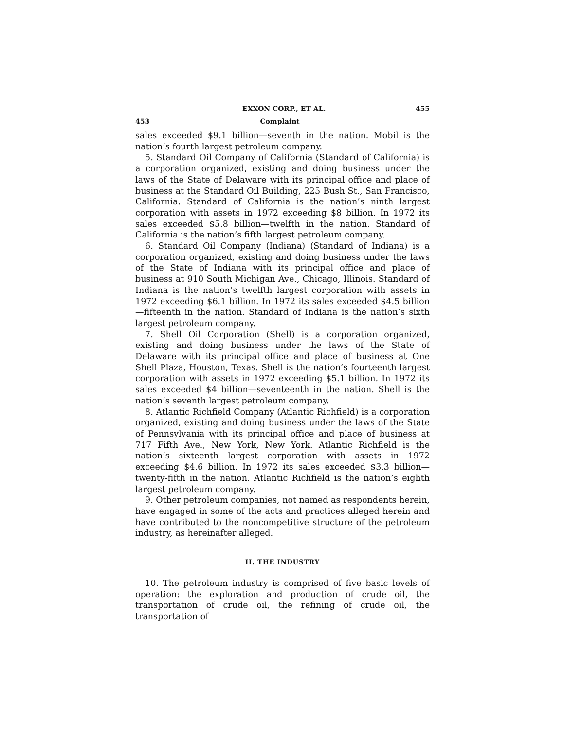EXXON CORP., ET AL. 455
453 Complaint
sales exceeded $9.1 billion—seventh in the nation. Mobil is the nation’s fourth largest petroleum company.
5. Standard Oil Company of California (Standard of California) is a corporation organized, existing and doing business under the laws of the State of Delaware with its principal office and place of business at the Standard Oil Building, 225 Bush St., San Francisco, California. Standard of California is the nation’s ninth largest corporation with assets in 1972 exceeding $8 billion. In 1972 its sales exceeded $5.8 billion—twelfth in the nation. Standard of California is the nation’s fifth largest petroleum company.
6. Standard Oil Company (Indiana) (Standard of Indiana) is a corporation organized, existing and doing business under the laws of the State of Indiana with its principal office and place of business at 910 South Michigan Ave., Chicago, Illinois. Standard of Indiana is the nation’s twelfth largest corporation with assets in 1972 exceeding $6.1 billion. In 1972 its sales exceeded $4.5 billion—fifteenth in the nation. Standard of Indiana is the nation’s sixth largest petroleum company.
7. Shell Oil Corporation (Shell) is a corporation organized, existing and doing business under the laws of the State of Delaware with its principal office and place of business at One Shell Plaza, Houston, Texas. Shell is the nation’s fourteenth largest corporation with assets in 1972 exceeding $5.1 billion. In 1972 its sales exceeded $4 billion—seventeenth in the nation. Shell is the nation’s seventh largest petroleum company.
8. Atlantic Richfield Company (Atlantic Richfield) is a corporation organized, existing and doing business under the laws of the State of Pennsylvania with its principal office and place of business at 717 Fifth Ave., New York, New York. Atlantic Richfield is the nation’s sixteenth largest corporation with assets in 1972 exceeding $4.6 billion. In 1972 its sales exceeded $3.3 billion—twenty-fifth in the nation. Atlantic Richfield is the nation’s eighth largest petroleum company.
9. Other petroleum companies, not named as respondents herein, have engaged in some of the acts and practices alleged herein and have contributed to the noncompetitive structure of the petroleum industry, as hereinafter alleged.
II. THE INDUSTRY
10. The petroleum industry is comprised of five basic levels of operation: the exploration and production of crude oil, the transportation of crude oil, the refining of crude oil, the transportation of